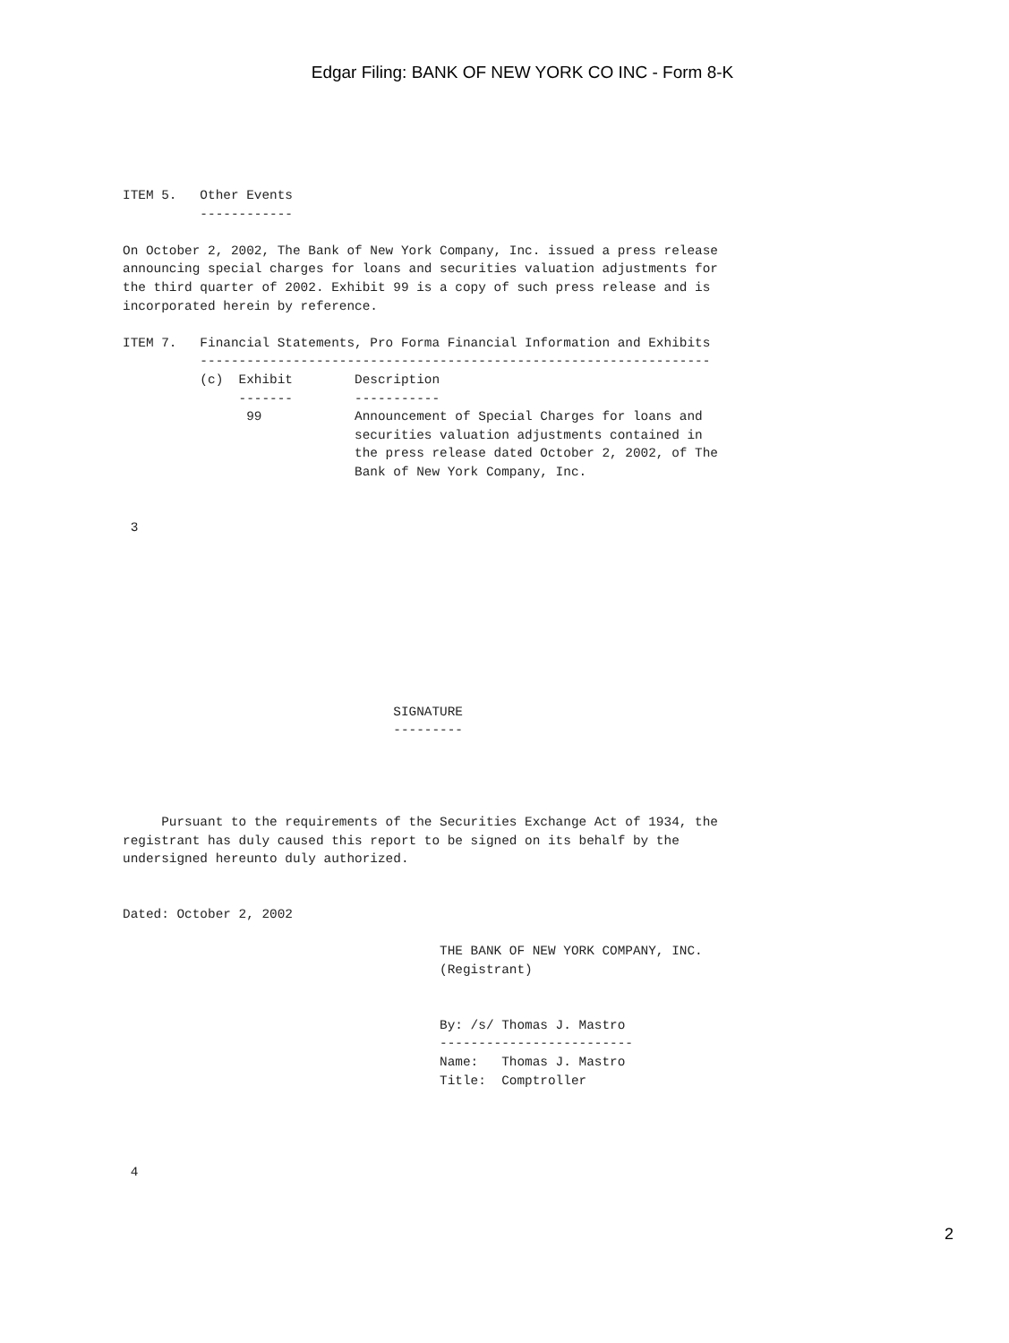Edgar Filing: BANK OF NEW YORK CO INC - Form 8-K
ITEM 5.   Other Events
          ------------

On October 2, 2002, The Bank of New York Company, Inc. issued a press release
announcing special charges for loans and securities valuation adjustments for
the third quarter of 2002. Exhibit 99 is a copy of such press release and is
incorporated herein by reference.

ITEM 7.   Financial Statements, Pro Forma Financial Information and Exhibits
          ------------------------------------------------------------------
          (c)  Exhibit        Description
               -------        -----------
                99            Announcement of Special Charges for loans and
                              securities valuation adjustments contained in
                              the press release dated October 2, 2002, of The
                              Bank of New York Company, Inc.


 3









                                   SIGNATURE
                                   ---------




     Pursuant to the requirements of the Securities Exchange Act of 1934, the
registrant has duly caused this report to be signed on its behalf by the
undersigned hereunto duly authorized.


Dated: October 2, 2002

                                         THE BANK OF NEW YORK COMPANY, INC.
                                         (Registrant)


                                         By: /s/ Thomas J. Mastro
                                         -------------------------
                                         Name:   Thomas J. Mastro
                                         Title:  Comptroller




 4
2